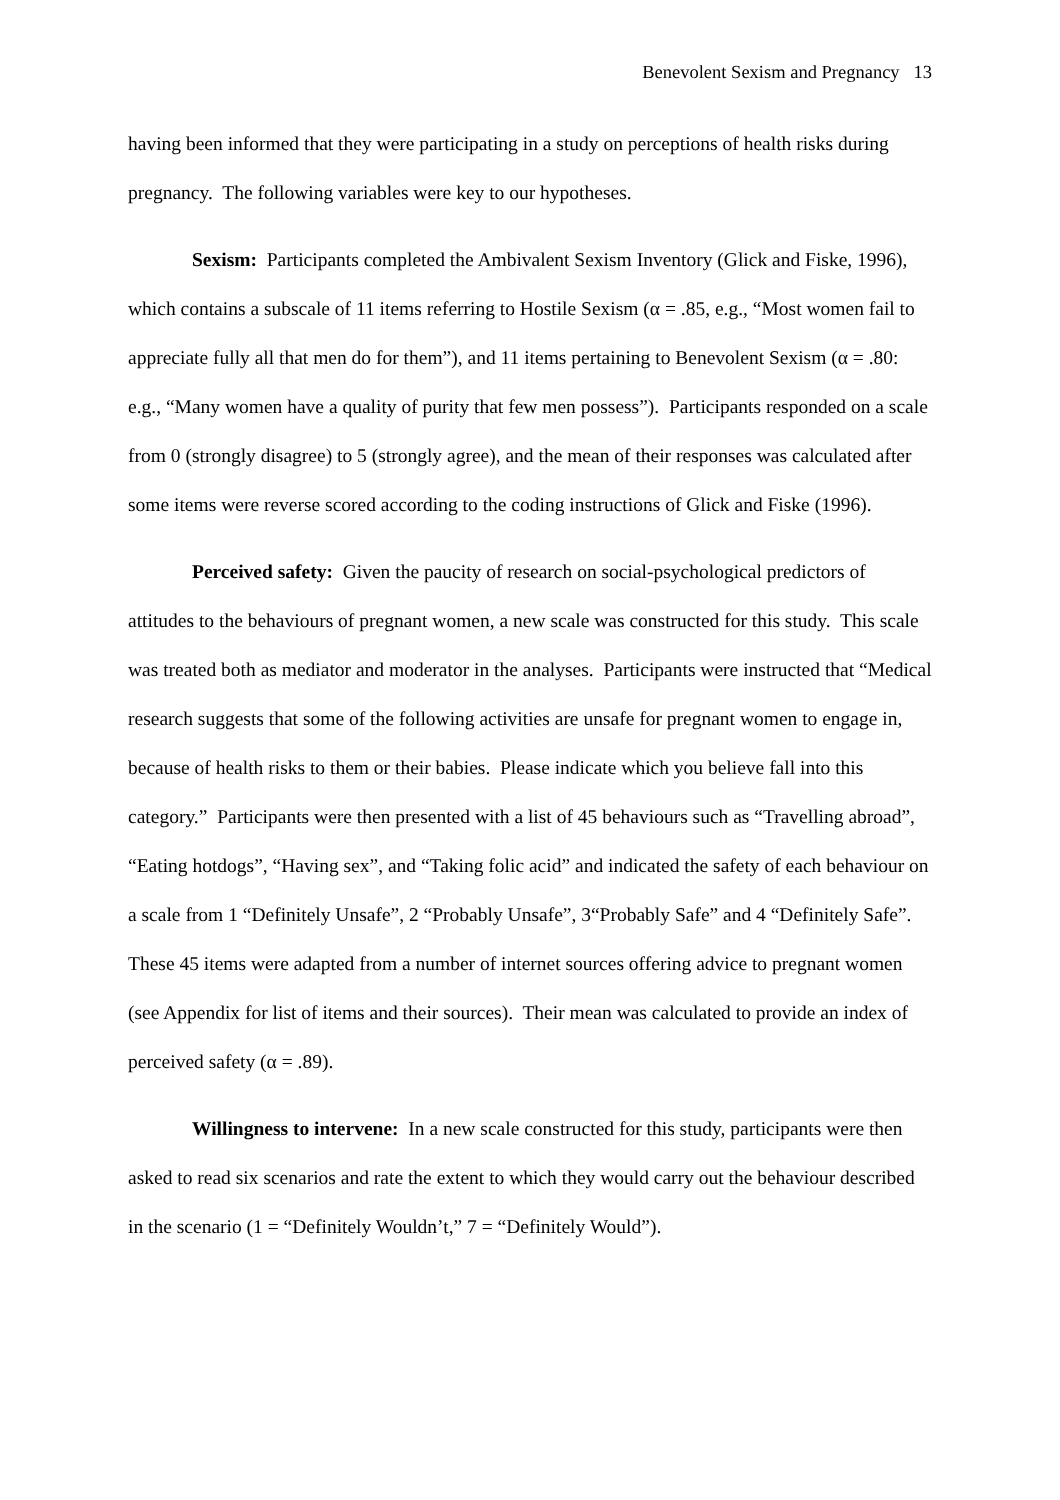Benevolent Sexism and Pregnancy 13
having been informed that they were participating in a study on perceptions of health risks during pregnancy. The following variables were key to our hypotheses.
Sexism: Participants completed the Ambivalent Sexism Inventory (Glick and Fiske, 1996), which contains a subscale of 11 items referring to Hostile Sexism (α = .85, e.g., “Most women fail to appreciate fully all that men do for them”), and 11 items pertaining to Benevolent Sexism (α = .80: e.g., “Many women have a quality of purity that few men possess”). Participants responded on a scale from 0 (strongly disagree) to 5 (strongly agree), and the mean of their responses was calculated after some items were reverse scored according to the coding instructions of Glick and Fiske (1996).
Perceived safety: Given the paucity of research on social-psychological predictors of attitudes to the behaviours of pregnant women, a new scale was constructed for this study. This scale was treated both as mediator and moderator in the analyses. Participants were instructed that “Medical research suggests that some of the following activities are unsafe for pregnant women to engage in, because of health risks to them or their babies. Please indicate which you believe fall into this category.” Participants were then presented with a list of 45 behaviours such as “Travelling abroad”, “Eating hotdogs”, “Having sex”, and “Taking folic acid” and indicated the safety of each behaviour on a scale from 1 “Definitely Unsafe”, 2 “Probably Unsafe”, 3“Probably Safe” and 4 “Definitely Safe”. These 45 items were adapted from a number of internet sources offering advice to pregnant women (see Appendix for list of items and their sources). Their mean was calculated to provide an index of perceived safety (α = .89).
Willingness to intervene: In a new scale constructed for this study, participants were then asked to read six scenarios and rate the extent to which they would carry out the behaviour described in the scenario (1 = “Definitely Wouldn’t,” 7 = “Definitely Would”).